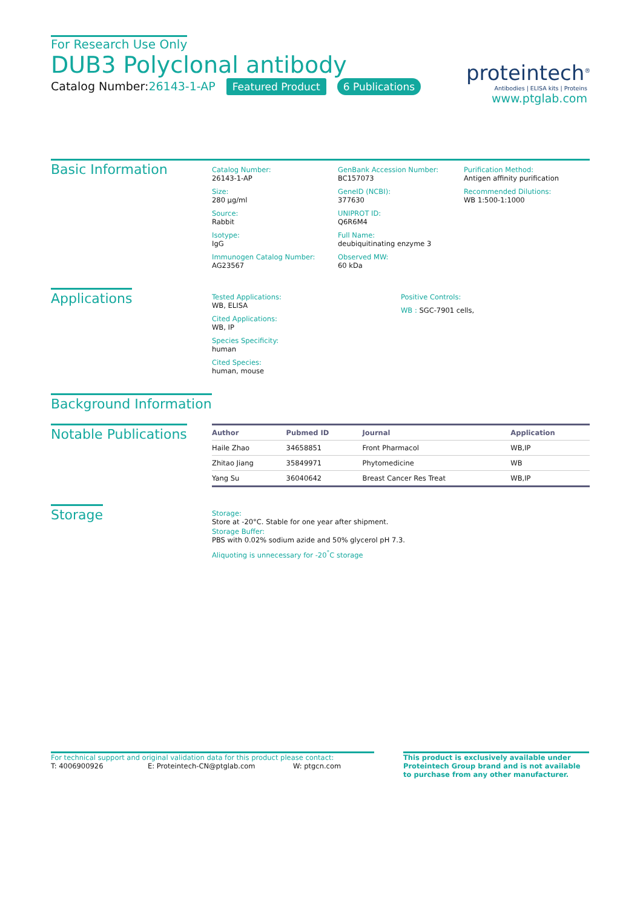For Research Use Only
DUB3 Polyclonal antibody
Catalog Number:26143-1-AP Featured Product 6 Publications
proteintech<sup>®</sup>
Antibodies | ELISA kits | Proteins
www.ptglab.com
Basic Information
Catalog Number:
26143-1-AP
Size:
280 μg/ml
Source:
Rabbit
Isotype:
IgG
Immunogen Catalog Number:
AG23567
GenBank Accession Number:
BC157073
GeneID (NCBI):
377630
UNIPROT ID:
Q6R6M4
Full Name:
deubiquitinating enzyme 3
Observed MW:
60 kDa
Purification Method:
Antigen affinity purification
Recommended Dilutions:
WB 1:500-1:1000
Applications
Tested Applications:
WB, ELISA
Cited Applications:
WB, IP
Species Specificity:
human
Cited Species:
human, mouse
Positive Controls:
WB : SGC-7901 cells,
Background Information
Notable Publications
| Author | Pubmed ID | Journal | Application |
| --- | --- | --- | --- |
| Haile Zhao | 34658851 | Front Pharmacol | WB,IP |
| Zhitao Jiang | 35849971 | Phytomedicine | WB |
| Yang Su | 36040642 | Breast Cancer Res Treat | WB,IP |
Storage
Storage:
Store at -20°C. Stable for one year after shipment.
Storage Buffer:
PBS with 0.02% sodium azide and 50% glycerol pH 7.3.
Aliquoting is unnecessary for -20<sup>°</sup>C storage
For technical support and original validation data for this product please contact:
T: 4006900926 E: Proteintech-CN@ptglab.com W: ptgcn.com
This product is exclusively available under Proteintech Group brand and is not available to purchase from any other manufacturer.